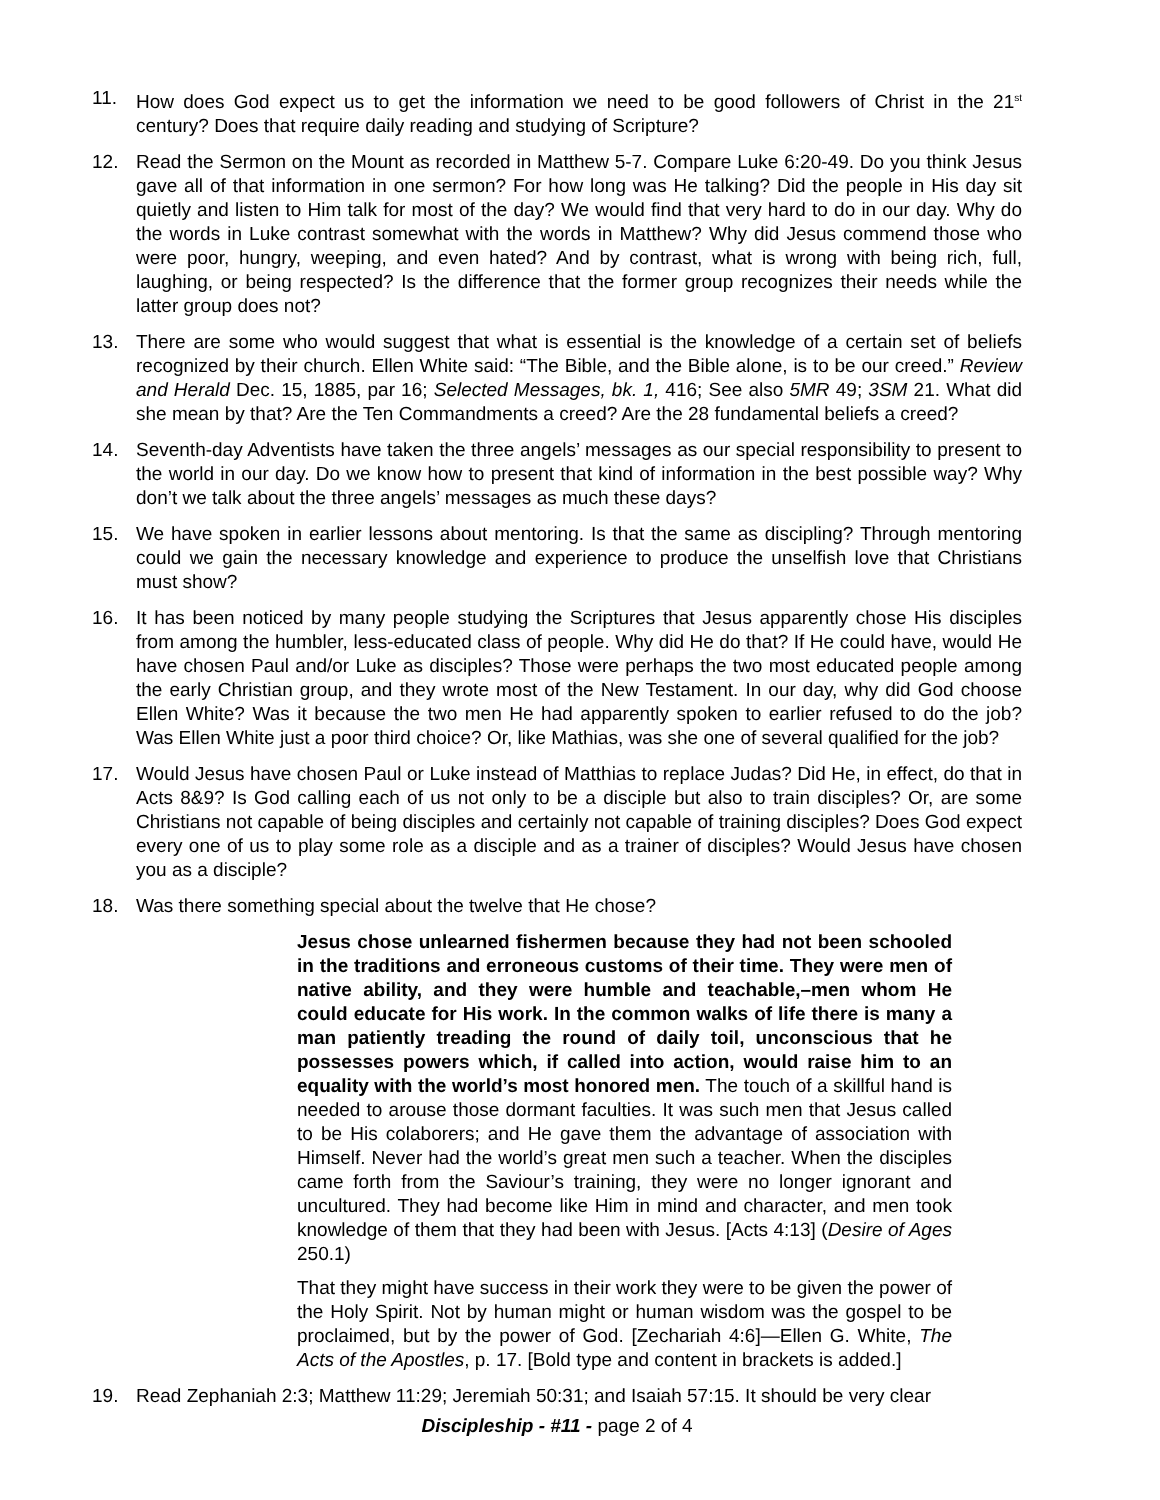11. How does God expect us to get the information we need to be good followers of Christ in the 21<sup>st</sup> century? Does that require daily reading and studying of Scripture?
12. Read the Sermon on the Mount as recorded in Matthew 5-7. Compare Luke 6:20-49. Do you think Jesus gave all of that information in one sermon? For how long was He talking? Did the people in His day sit quietly and listen to Him talk for most of the day? We would find that very hard to do in our day. Why do the words in Luke contrast somewhat with the words in Matthew? Why did Jesus commend those who were poor, hungry, weeping, and even hated? And by contrast, what is wrong with being rich, full, laughing, or being respected? Is the difference that the former group recognizes their needs while the latter group does not?
13. There are some who would suggest that what is essential is the knowledge of a certain set of beliefs recognized by their church. Ellen White said: “The Bible, and the Bible alone, is to be our creed.” Review and Herald Dec. 15, 1885, par 16; Selected Messages, bk. 1, 416; See also 5MR 49; 3SM 21. What did she mean by that? Are the Ten Commandments a creed? Are the 28 fundamental beliefs a creed?
14. Seventh-day Adventists have taken the three angels’ messages as our special responsibility to present to the world in our day. Do we know how to present that kind of information in the best possible way? Why don’t we talk about the three angels’ messages as much these days?
15. We have spoken in earlier lessons about mentoring. Is that the same as discipling? Through mentoring could we gain the necessary knowledge and experience to produce the unselfish love that Christians must show?
16. It has been noticed by many people studying the Scriptures that Jesus apparently chose His disciples from among the humbler, less-educated class of people. Why did He do that? If He could have, would He have chosen Paul and/or Luke as disciples? Those were perhaps the two most educated people among the early Christian group, and they wrote most of the New Testament. In our day, why did God choose Ellen White? Was it because the two men He had apparently spoken to earlier refused to do the job? Was Ellen White just a poor third choice? Or, like Mathias, was she one of several qualified for the job?
17. Would Jesus have chosen Paul or Luke instead of Matthias to replace Judas? Did He, in effect, do that in Acts 8&9? Is God calling each of us not only to be a disciple but also to train disciples? Or, are some Christians not capable of being disciples and certainly not capable of training disciples? Does God expect every one of us to play some role as a disciple and as a trainer of disciples? Would Jesus have chosen you as a disciple?
18. Was there something special about the twelve that He chose?
Jesus chose unlearned fishermen because they had not been schooled in the traditions and erroneous customs of their time. They were men of native ability, and they were humble and teachable,–men whom He could educate for His work. In the common walks of life there is many a man patiently treading the round of daily toil, unconscious that he possesses powers which, if called into action, would raise him to an equality with the world’s most honored men. The touch of a skillful hand is needed to arouse those dormant faculties. It was such men that Jesus called to be His colaborers; and He gave them the advantage of association with Himself. Never had the world’s great men such a teacher. When the disciples came forth from the Saviour’s training, they were no longer ignorant and uncultured. They had become like Him in mind and character, and men took knowledge of them that they had been with Jesus. [Acts 4:13] (Desire of Ages 250.1)
That they might have success in their work they were to be given the power of the Holy Spirit. Not by human might or human wisdom was the gospel to be proclaimed, but by the power of God. [Zechariah 4:6]—Ellen G. White, The Acts of the Apostles, p. 17. [Bold type and content in brackets is added.]
19. Read Zephaniah 2:3; Matthew 11:29; Jeremiah 50:31; and Isaiah 57:15. It should be very clear
Discipleship - #11 - page 2 of 4